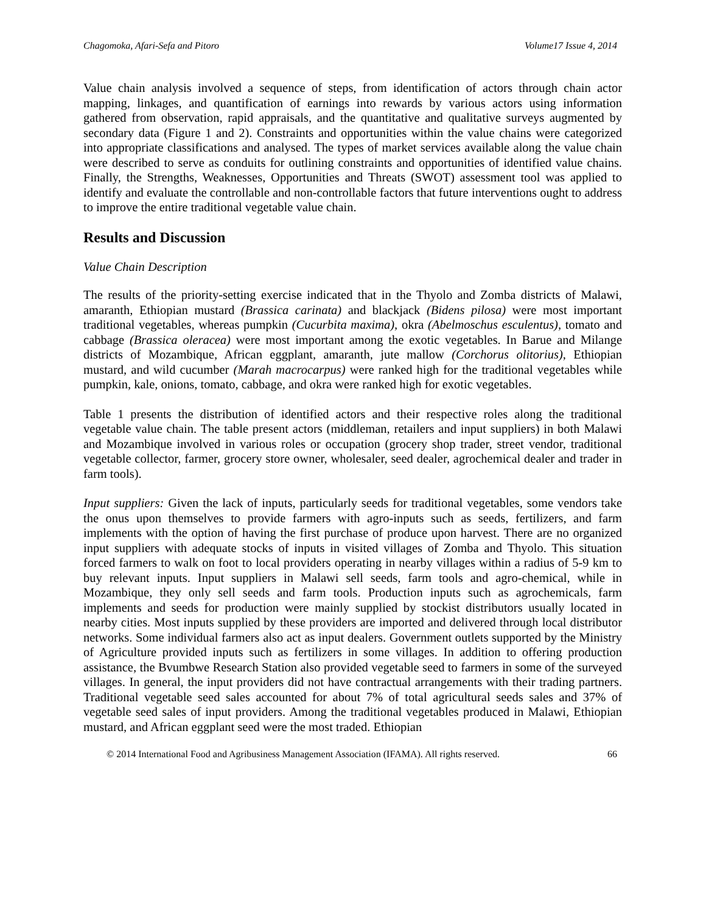Chagomoka, Afari-Sefa and Pitoro Volume17 Issue 4, 2014
Value chain analysis involved a sequence of steps, from identification of actors through chain actor mapping, linkages, and quantification of earnings into rewards by various actors using information gathered from observation, rapid appraisals, and the quantitative and qualitative surveys augmented by secondary data (Figure 1 and 2). Constraints and opportunities within the value chains were categorized into appropriate classifications and analysed. The types of market services available along the value chain were described to serve as conduits for outlining constraints and opportunities of identified value chains. Finally, the Strengths, Weaknesses, Opportunities and Threats (SWOT) assessment tool was applied to identify and evaluate the controllable and non-controllable factors that future interventions ought to address to improve the entire traditional vegetable value chain.
Results and Discussion
Value Chain Description
The results of the priority-setting exercise indicated that in the Thyolo and Zomba districts of Malawi, amaranth, Ethiopian mustard (Brassica carinata) and blackjack (Bidens pilosa) were most important traditional vegetables, whereas pumpkin (Cucurbita maxima), okra (Abelmoschus esculentus), tomato and cabbage (Brassica oleracea) were most important among the exotic vegetables. In Barue and Milange districts of Mozambique, African eggplant, amaranth, jute mallow (Corchorus olitorius), Ethiopian mustard, and wild cucumber (Marah macrocarpus) were ranked high for the traditional vegetables while pumpkin, kale, onions, tomato, cabbage, and okra were ranked high for exotic vegetables.
Table 1 presents the distribution of identified actors and their respective roles along the traditional vegetable value chain. The table present actors (middleman, retailers and input suppliers) in both Malawi and Mozambique involved in various roles or occupation (grocery shop trader, street vendor, traditional vegetable collector, farmer, grocery store owner, wholesaler, seed dealer, agrochemical dealer and trader in farm tools).
Input suppliers: Given the lack of inputs, particularly seeds for traditional vegetables, some vendors take the onus upon themselves to provide farmers with agro-inputs such as seeds, fertilizers, and farm implements with the option of having the first purchase of produce upon harvest. There are no organized input suppliers with adequate stocks of inputs in visited villages of Zomba and Thyolo. This situation forced farmers to walk on foot to local providers operating in nearby villages within a radius of 5-9 km to buy relevant inputs. Input suppliers in Malawi sell seeds, farm tools and agro-chemical, while in Mozambique, they only sell seeds and farm tools. Production inputs such as agrochemicals, farm implements and seeds for production were mainly supplied by stockist distributors usually located in nearby cities. Most inputs supplied by these providers are imported and delivered through local distributor networks. Some individual farmers also act as input dealers. Government outlets supported by the Ministry of Agriculture provided inputs such as fertilizers in some villages. In addition to offering production assistance, the Bvumbwe Research Station also provided vegetable seed to farmers in some of the surveyed villages. In general, the input providers did not have contractual arrangements with their trading partners. Traditional vegetable seed sales accounted for about 7% of total agricultural seeds sales and 37% of vegetable seed sales of input providers. Among the traditional vegetables produced in Malawi, Ethiopian mustard, and African eggplant seed were the most traded. Ethiopian
© 2014 International Food and Agribusiness Management Association (IFAMA). All rights reserved. 66